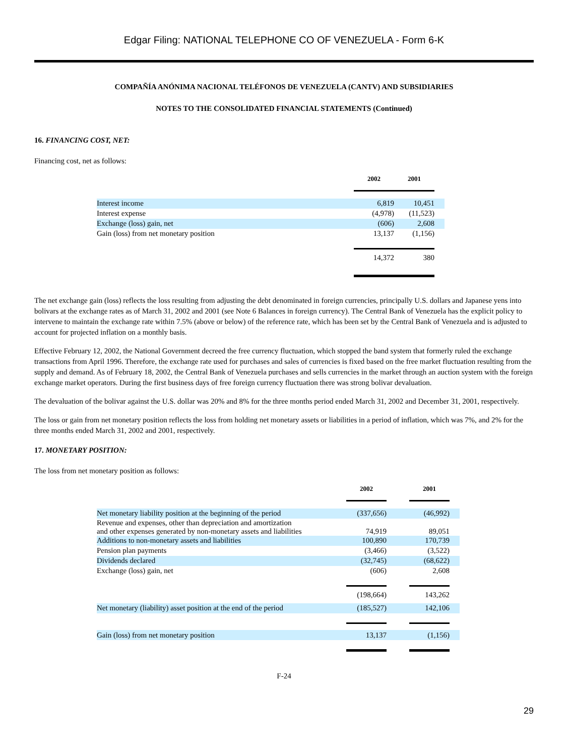Edgar Filing: NATIONAL TELEPHONE CO OF VENEZUELA - Form 6-K
COMPAÑÍA ANÓNIMA NACIONAL TELÉFONOS DE VENEZUELA (CANTV) AND SUBSIDIARIES
NOTES TO THE CONSOLIDATED FINANCIAL STATEMENTS (Continued)
16. FINANCING COST, NET:
Financing cost, net as follows:
| | 2002 | | 2001 | |
| --- | --- | --- | --- | --- |
| Interest income | 6,819 | | 10,451 | |
| Interest expense | (4,978) | | (11,523) | |
| Exchange (loss) gain, net | (606) | | 2,608 | |
| Gain (loss) from net monetary position | 13,137 | | (1,156) | |
| | 14,372 | | 380 | |
The net exchange gain (loss) reflects the loss resulting from adjusting the debt denominated in foreign currencies, principally U.S. dollars and Japanese yens into bolivars at the exchange rates as of March 31, 2002 and 2001 (see Note 6 Balances in foreign currency). The Central Bank of Venezuela has the explicit policy to intervene to maintain the exchange rate within 7.5% (above or below) of the reference rate, which has been set by the Central Bank of Venezuela and is adjusted to account for projected inflation on a monthly basis.
Effective February 12, 2002, the National Government decreed the free currency fluctuation, which stopped the band system that formerly ruled the exchange transactions from April 1996. Therefore, the exchange rate used for purchases and sales of currencies is fixed based on the free market fluctuation resulting from the supply and demand. As of February 18, 2002, the Central Bank of Venezuela purchases and sells currencies in the market through an auction system with the foreign exchange market operators. During the first business days of free foreign currency fluctuation there was strong bolivar devaluation.
The devaluation of the bolivar against the U.S. dollar was 20% and 8% for the three months period ended March 31, 2002 and December 31, 2001, respectively.
The loss or gain from net monetary position reflects the loss from holding net monetary assets or liabilities in a period of inflation, which was 7%, and 2% for the three months ended March 31, 2002 and 2001, respectively.
17. MONETARY POSITION:
The loss from net monetary position as follows:
| | 2002 | | 2001 | |
| --- | --- | --- | --- | --- |
| Net monetary liability position at the beginning of the period | (337,656) | | (46,992) | |
| Revenue and expenses, other than depreciation and amortization and other expenses generated by non-monetary assets and liabilities | 74,919 | | 89,051 | |
| Additions to non-monetary assets and liabilities | 100,890 | | 170,739 | |
| Pension plan payments | (3,466) | | (3,522) | |
| Dividends declared | (32,745) | | (68,622) | |
| Exchange (loss) gain, net | (606) | | 2,608 | |
| | (198,664) | | 143,262 | |
| Net monetary (liability) asset position at the end of the period | (185,527) | | 142,106 | |
| Gain (loss) from net monetary position | 13,137 | | (1,156) | |
F-24
29